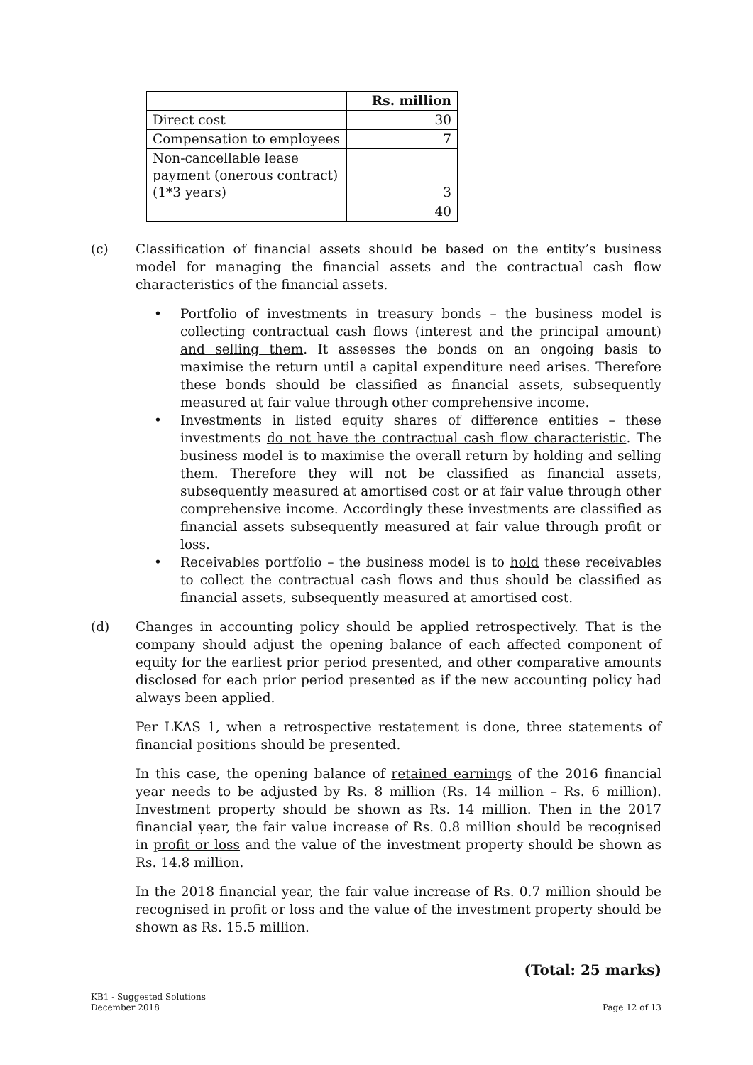| | Rs. million |
| --- | --- |
| Direct cost | 30 |
| Compensation to employees | 7 |
| Non-cancellable lease payment (onerous contract) (1*3 years) | 3 |
| | 40 |
(c) Classification of financial assets should be based on the entity’s business model for managing the financial assets and the contractual cash flow characteristics of the financial assets.
• Portfolio of investments in treasury bonds – the business model is collecting contractual cash flows (interest and the principal amount) and selling them. It assesses the bonds on an ongoing basis to maximise the return until a capital expenditure need arises. Therefore these bonds should be classified as financial assets, subsequently measured at fair value through other comprehensive income.
• Investments in listed equity shares of difference entities – these investments do not have the contractual cash flow characteristic. The business model is to maximise the overall return by holding and selling them. Therefore they will not be classified as financial assets, subsequently measured at amortised cost or at fair value through other comprehensive income. Accordingly these investments are classified as financial assets subsequently measured at fair value through profit or loss.
• Receivables portfolio – the business model is to hold these receivables to collect the contractual cash flows and thus should be classified as financial assets, subsequently measured at amortised cost.
(d) Changes in accounting policy should be applied retrospectively. That is the company should adjust the opening balance of each affected component of equity for the earliest prior period presented, and other comparative amounts disclosed for each prior period presented as if the new accounting policy had always been applied.
Per LKAS 1, when a retrospective restatement is done, three statements of financial positions should be presented.
In this case, the opening balance of retained earnings of the 2016 financial year needs to be adjusted by Rs. 8 million (Rs. 14 million – Rs. 6 million). Investment property should be shown as Rs. 14 million. Then in the 2017 financial year, the fair value increase of Rs. 0.8 million should be recognised in profit or loss and the value of the investment property should be shown as Rs. 14.8 million.
In the 2018 financial year, the fair value increase of Rs. 0.7 million should be recognised in profit or loss and the value of the investment property should be shown as Rs. 15.5 million.
(Total: 25 marks)
KB1 - Suggested Solutions
December 2018
Page 12 of 13